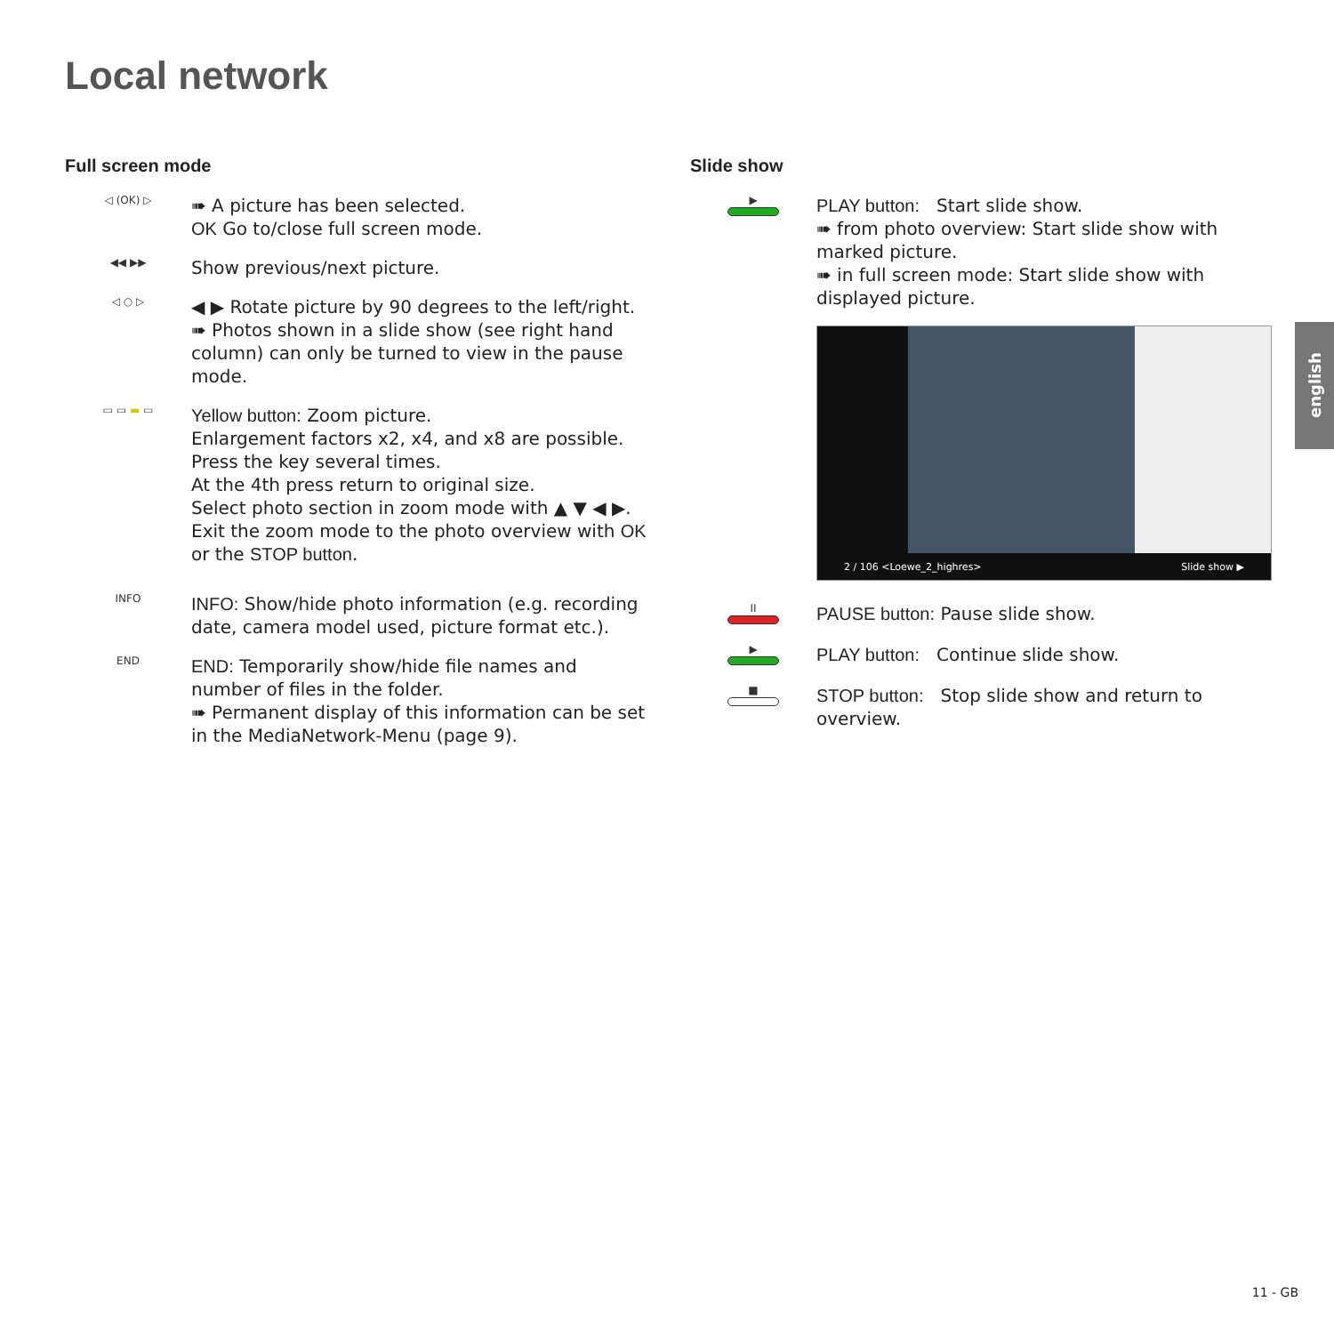Local network
Full screen mode
◁ (OK) ▷
➠ A picture has been selected.
OK Go to/close full screen mode.
◀◀ ▶▶
Show previous/next picture.
◁ ○ ▷
◀ ▶ Rotate picture by 90 degrees to the left/right.
➠ Photos shown in a slide show (see right hand column) can only be turned to view in the pause mode.
▭ ▭ ▬ ▭
Yellow button: Zoom picture.
Enlargement factors x2, x4, and x8 are possible.
Press the key several times.
At the 4th press return to original size.
Select photo section in zoom mode with ▲ ▼ ◀ ▶.
Exit the zoom mode to the photo overview with OK or the STOP button.
INFO
INFO: Show/hide photo information (e.g. recording date, camera model used, picture format etc.).
END
END: Temporarily show/hide file names and number of files in the folder.
➠ Permanent display of this information can be set in the MediaNetwork-Menu (page 9).
Slide show
▶
PLAY button: Start slide show.
➠ from photo overview: Start slide show with marked picture.
➠ in full screen mode: Start slide show with displayed picture.
2 / 106 <Loewe_2_highres> Slide show ▶
II
PAUSE button: Pause slide show.
▶
PLAY button: Continue slide show.
■
STOP button: Stop slide show and return to overview.
english
11 - GB